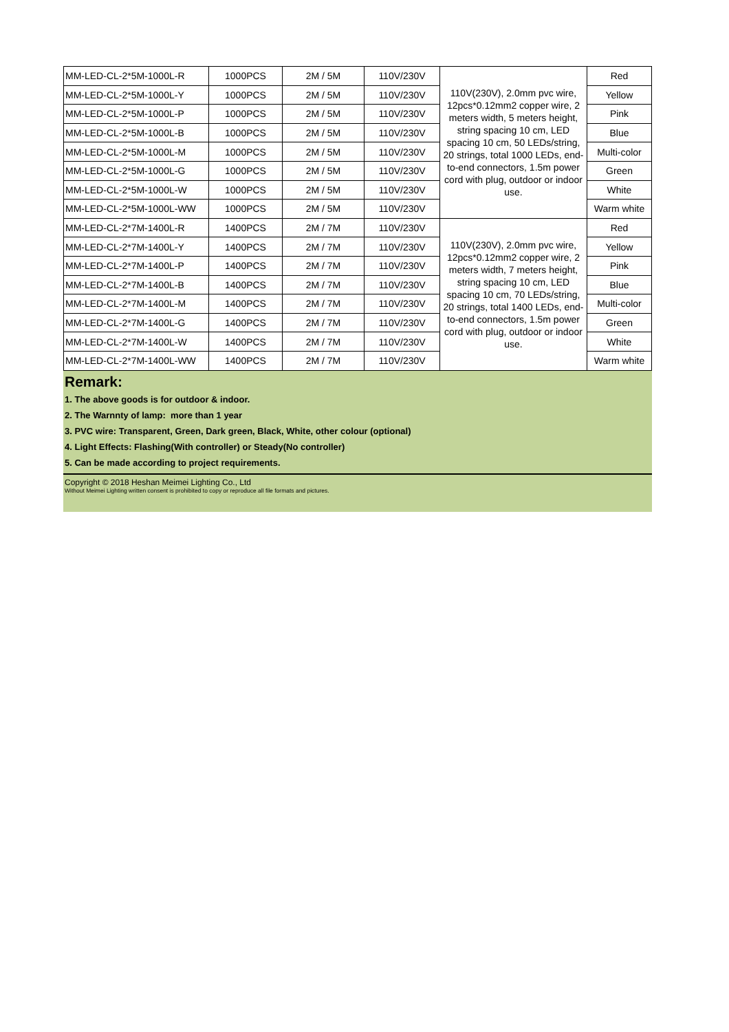| MM-LED-CL-2*5M-1000L-R | 1000PCS | 2M / 5M | 110V/230V | 110V(230V), 2.0mm pvc wire, 12pcs*0.12mm2 copper wire, 2 meters width, 5 meters height, string spacing 10 cm, LED spacing 10 cm, 50 LEDs/string, 20 strings, total 1000 LEDs, end-to-end connectors, 1.5m power cord with plug, outdoor or indoor use. | Red |
| MM-LED-CL-2*5M-1000L-Y | 1000PCS | 2M / 5M | 110V/230V | | Yellow |
| MM-LED-CL-2*5M-1000L-P | 1000PCS | 2M / 5M | 110V/230V | | Pink |
| MM-LED-CL-2*5M-1000L-B | 1000PCS | 2M / 5M | 110V/230V | | Blue |
| MM-LED-CL-2*5M-1000L-M | 1000PCS | 2M / 5M | 110V/230V | | Multi-color |
| MM-LED-CL-2*5M-1000L-G | 1000PCS | 2M / 5M | 110V/230V | | Green |
| MM-LED-CL-2*5M-1000L-W | 1000PCS | 2M / 5M | 110V/230V | | White |
| MM-LED-CL-2*5M-1000L-WW | 1000PCS | 2M / 5M | 110V/230V | | Warm white |
| MM-LED-CL-2*7M-1400L-R | 1400PCS | 2M / 7M | 110V/230V | 110V(230V), 2.0mm pvc wire, 12pcs*0.12mm2 copper wire, 2 meters width, 7 meters height, string spacing 10 cm, LED spacing 10 cm, 70 LEDs/string, 20 strings, total 1400 LEDs, end-to-end connectors, 1.5m power cord with plug, outdoor or indoor use. | Red |
| MM-LED-CL-2*7M-1400L-Y | 1400PCS | 2M / 7M | 110V/230V | | Yellow |
| MM-LED-CL-2*7M-1400L-P | 1400PCS | 2M / 7M | 110V/230V | | Pink |
| MM-LED-CL-2*7M-1400L-B | 1400PCS | 2M / 7M | 110V/230V | | Blue |
| MM-LED-CL-2*7M-1400L-M | 1400PCS | 2M / 7M | 110V/230V | | Multi-color |
| MM-LED-CL-2*7M-1400L-G | 1400PCS | 2M / 7M | 110V/230V | | Green |
| MM-LED-CL-2*7M-1400L-W | 1400PCS | 2M / 7M | 110V/230V | | White |
| MM-LED-CL-2*7M-1400L-WW | 1400PCS | 2M / 7M | 110V/230V | | Warm white |
Remark:
1. The above goods is for outdoor & indoor.
2. The Warnnty of lamp: more than 1 year
3. PVC wire: Transparent, Green, Dark green, Black, White, other colour (optional)
4. Light Effects: Flashing(With controller) or Steady(No controller)
5. Can be made according to project requirements.
Copyright © 2018 Heshan Meimei Lighting Co., Ltd
Without Meimei Lighting written consent is prohibited to copy or reproduce all file formats and pictures.